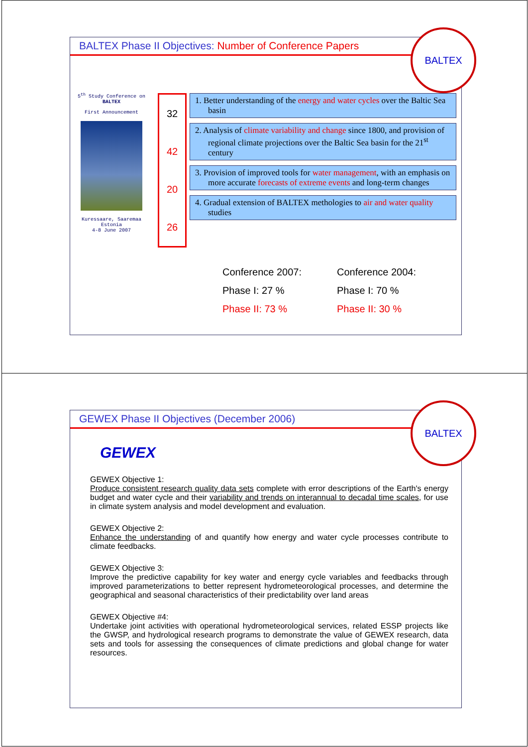BALTEX Phase II Objectives: Number of Conference Papers
BALTEX
5<sup>th</sup> Study Conference on BALTEX
First Announcement
Kuressaare, Saaremaa
Estonia
4-8 June 2007
32
42
20
26
1. Better understanding of the energy and water cycles over the Baltic Sea basin
2. Analysis of climate variability and change since 1800, and provision of regional climate projections over the Baltic Sea basin for the 21<sup>st</sup> century
3. Provision of improved tools for water management, with an emphasis on more accurate forecasts of extreme events and long-term changes
4. Gradual extension of BALTEX methologies to air and water quality studies
Conference 2007:
Phase I: 27 %
Phase II: 73 %
Conference 2004:
Phase I: 70 %
Phase II: 30 %
GEWEX Phase II Objectives (December 2006)
BALTEX
GEWEX
GEWEX Objective 1:
Produce consistent research quality data sets complete with error descriptions of the Earth's energy budget and water cycle and their variability and trends on interannual to decadal time scales, for use in climate system analysis and model development and evaluation.
GEWEX Objective 2:
Enhance the understanding of and quantify how energy and water cycle processes contribute to climate feedbacks.
GEWEX Objective 3:
Improve the predictive capability for key water and energy cycle variables and feedbacks through improved parameterizations to better represent hydrometeorological processes, and determine the geographical and seasonal characteristics of their predictability over land areas
GEWEX Objective #4:
Undertake joint activities with operational hydrometeorological services, related ESSP projects like the GWSP, and hydrological research programs to demonstrate the value of GEWEX research, data sets and tools for assessing the consequences of climate predictions and global change for water resources.